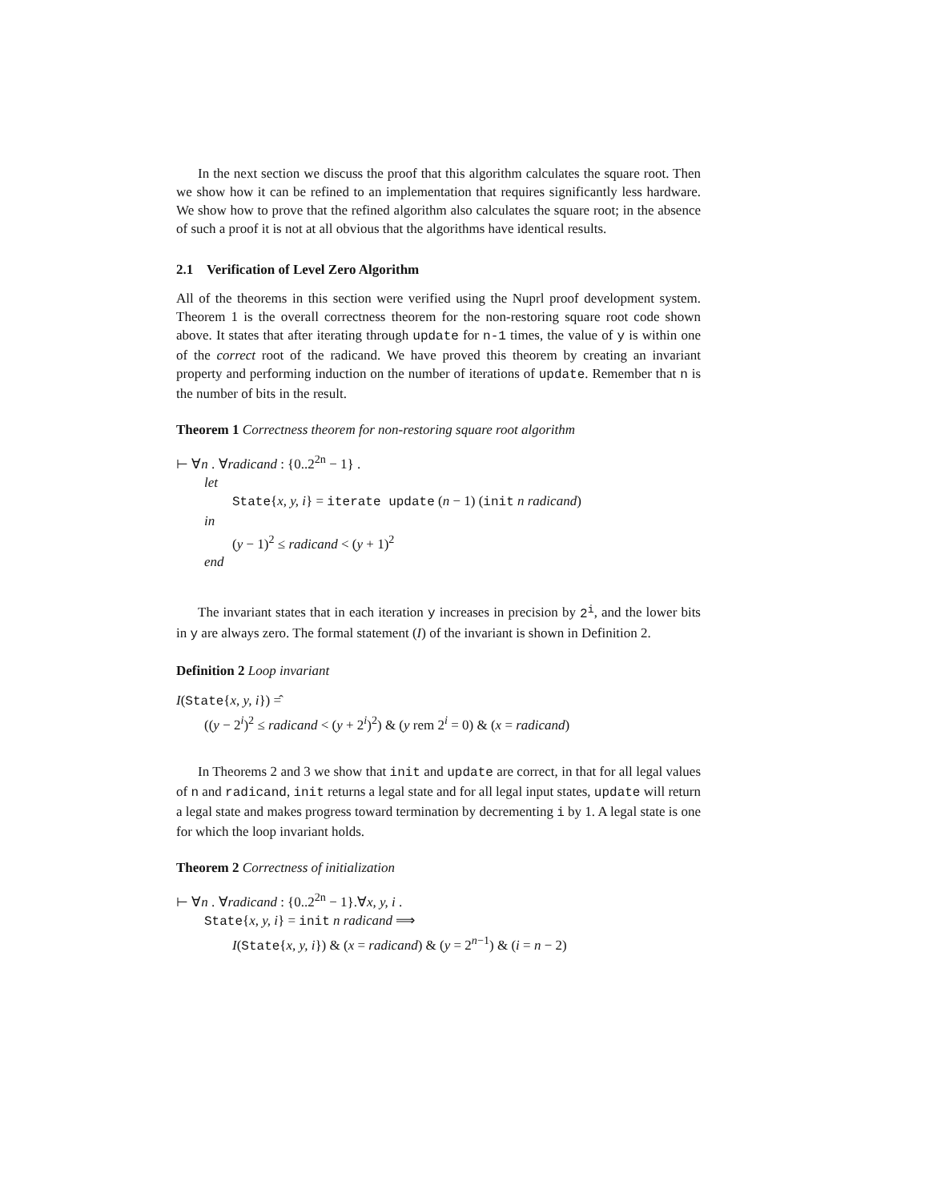In the next section we discuss the proof that this algorithm calculates the square root. Then we show how it can be refined to an implementation that requires significantly less hardware. We show how to prove that the refined algorithm also calculates the square root; in the absence of such a proof it is not at all obvious that the algorithms have identical results.
2.1 Verification of Level Zero Algorithm
All of the theorems in this section were verified using the Nuprl proof development system. Theorem 1 is the overall correctness theorem for the non-restoring square root code shown above. It states that after iterating through update for n-1 times, the value of y is within one of the correct root of the radicand. We have proved this theorem by creating an invariant property and performing induction on the number of iterations of update. Remember that n is the number of bits in the result.
Theorem 1 Correctness theorem for non-restoring square root algorithm
⊢ ∀n . ∀radicand : {0..2<sup>2n</sup> − 1} .
let
State{x, y, i} = iterate update (n − 1) (init n radicand)
in
(y − 1)<sup>2</sup> ≤ radicand < (y + 1)<sup>2</sup>
end
The invariant states that in each iteration y increases in precision by 2<sup>i</sup>, and the lower bits in y are always zero. The formal statement (I) of the invariant is shown in Definition 2.
Definition 2 Loop invariant
I(State{x, y, i}) =̂
((y − 2<sup>i</sup>)<sup>2</sup> ≤ radicand < (y + 2<sup>i</sup>)<sup>2</sup>) & (y rem 2<sup>i</sup> = 0) & (x = radicand)
In Theorems 2 and 3 we show that init and update are correct, in that for all legal values of n and radicand, init returns a legal state and for all legal input states, update will return a legal state and makes progress toward termination by decrementing i by 1. A legal state is one for which the loop invariant holds.
Theorem 2 Correctness of initialization
⊢ ∀n . ∀radicand : {0..2<sup>2n</sup> − 1}.∀x, y, i .
State{x, y, i} = init n radicand ⟹
I(State{x, y, i}) & (x = radicand) & (y = 2<sup>n−1</sup>) & (i = n − 2)